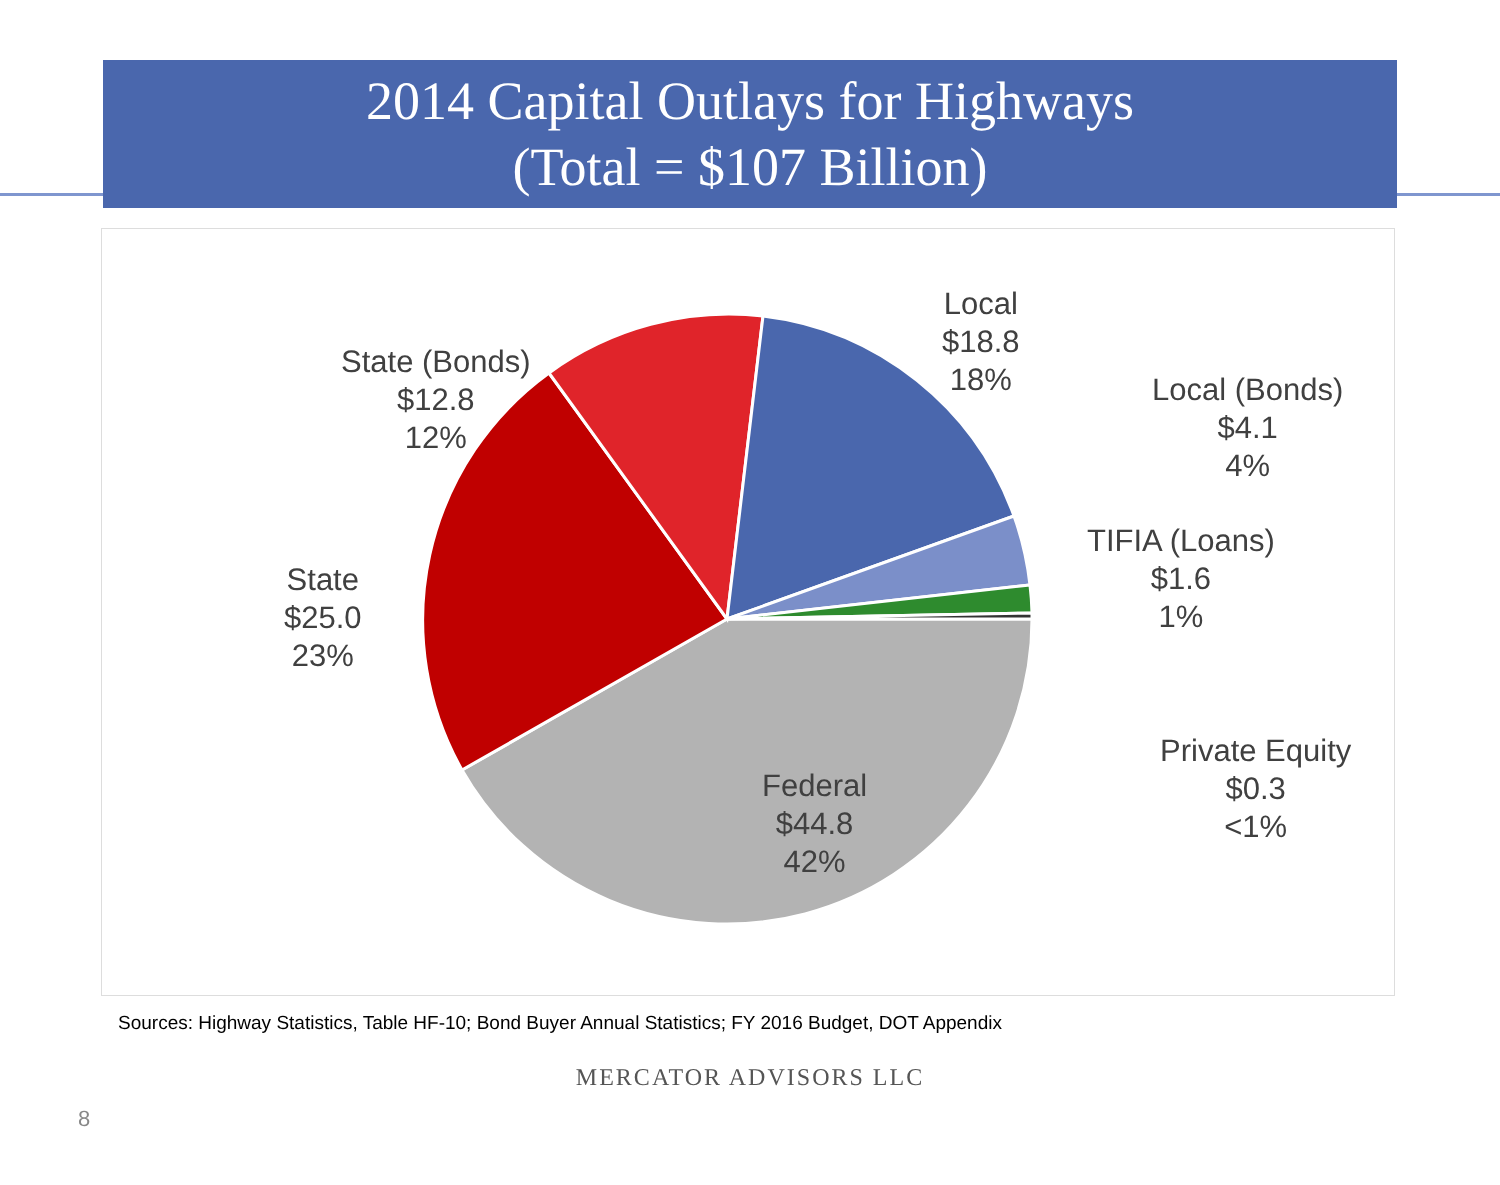2014 Capital Outlays for Highways
(Total = $107 Billion)
Local
$18.8
18%
Local (Bonds)
$4.1
4%
TIFIA (Loans)
$1.6
1%
Private Equity
$0.3
<1%
Federal
$44.8
42%
State
$25.0
23%
State (Bonds)
$12.8
12%
Sources: Highway Statistics, Table HF-10; Bond Buyer Annual Statistics; FY 2016 Budget, DOT Appendix
8
MERCATOR ADVISORS LLC